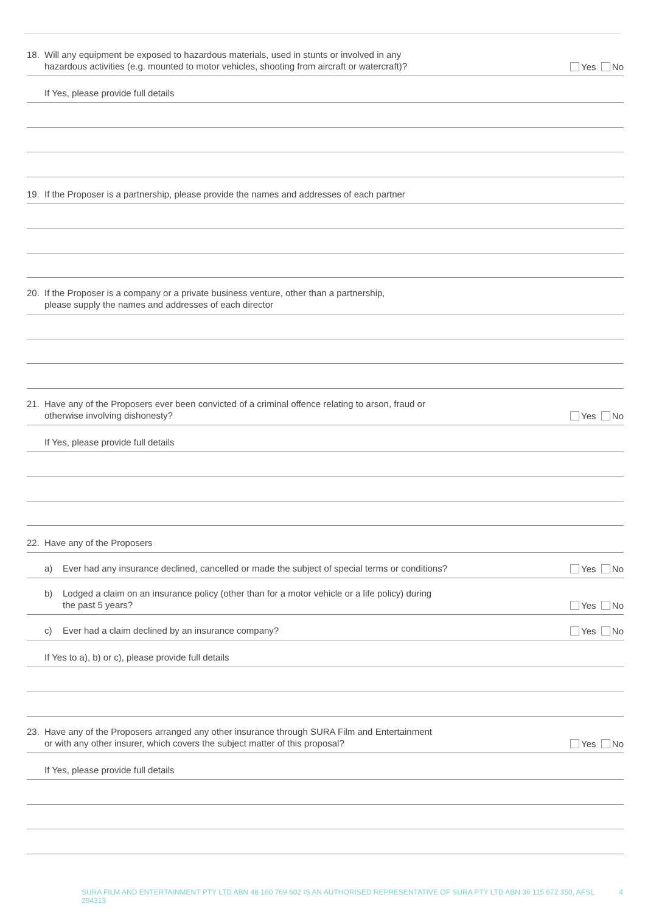18. Will any equipment be exposed to hazardous materials, used in stunts or involved in any
hazardous activities (e.g. mounted to motor vehicles, shooting from aircraft or watercraft)?
Yes No
If Yes, please provide full details
19. If the Proposer is a partnership, please provide the names and addresses of each partner
20. If the Proposer is a company or a private business venture, other than a partnership,
please supply the names and addresses of each director
21. Have any of the Proposers ever been convicted of a criminal offence relating to arson, fraud or
otherwise involving dishonesty?
Yes No
If Yes, please provide full details
22. Have any of the Proposers
a) Ever had any insurance declined, cancelled or made the subject of special terms or conditions?
Yes No
b) Lodged a claim on an insurance policy (other than for a motor vehicle or a life policy) during
the past 5 years?
Yes No
c) Ever had a claim declined by an insurance company?
Yes No
If Yes to a), b) or c), please provide full details
23. Have any of the Proposers arranged any other insurance through SURA Film and Entertainment
or with any other insurer, which covers the subject matter of this proposal?
Yes No
If Yes, please provide full details
SURA FILM AND ENTERTAINMENT PTY LTD ABN 48 160 769 602 IS AN AUTHORISED REPRESENTATIVE OF SURA PTY LTD ABN 36 115 672 350, AFSL 294313 4